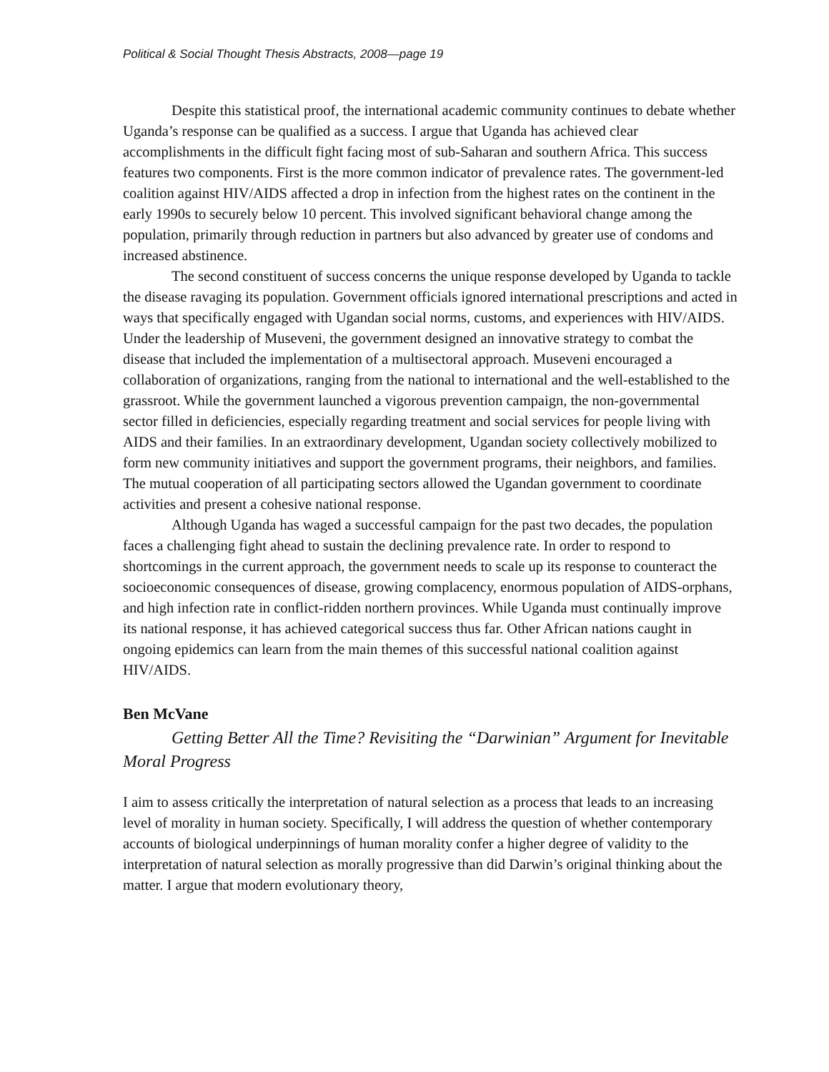Political & Social Thought Thesis Abstracts, 2008—page 19
Despite this statistical proof, the international academic community continues to debate whether Uganda’s response can be qualified as a success. I argue that Uganda has achieved clear accomplishments in the difficult fight facing most of sub-Saharan and southern Africa. This success features two components. First is the more common indicator of prevalence rates. The government-led coalition against HIV/AIDS affected a drop in infection from the highest rates on the continent in the early 1990s to securely below 10 percent. This involved significant behavioral change among the population, primarily through reduction in partners but also advanced by greater use of condoms and increased abstinence.
The second constituent of success concerns the unique response developed by Uganda to tackle the disease ravaging its population. Government officials ignored international prescriptions and acted in ways that specifically engaged with Ugandan social norms, customs, and experiences with HIV/AIDS. Under the leadership of Museveni, the government designed an innovative strategy to combat the disease that included the implementation of a multisectoral approach. Museveni encouraged a collaboration of organizations, ranging from the national to international and the well-established to the grassroot. While the government launched a vigorous prevention campaign, the non-governmental sector filled in deficiencies, especially regarding treatment and social services for people living with AIDS and their families. In an extraordinary development, Ugandan society collectively mobilized to form new community initiatives and support the government programs, their neighbors, and families. The mutual cooperation of all participating sectors allowed the Ugandan government to coordinate activities and present a cohesive national response.
Although Uganda has waged a successful campaign for the past two decades, the population faces a challenging fight ahead to sustain the declining prevalence rate. In order to respond to shortcomings in the current approach, the government needs to scale up its response to counteract the socioeconomic consequences of disease, growing complacency, enormous population of AIDS-orphans, and high infection rate in conflict-ridden northern provinces. While Uganda must continually improve its national response, it has achieved categorical success thus far. Other African nations caught in ongoing epidemics can learn from the main themes of this successful national coalition against HIV/AIDS.
Ben McVane
Getting Better All the Time? Revisiting the “Darwinian” Argument for Inevitable Moral Progress
I aim to assess critically the interpretation of natural selection as a process that leads to an increasing level of morality in human society. Specifically, I will address the question of whether contemporary accounts of biological underpinnings of human morality confer a higher degree of validity to the interpretation of natural selection as morally progressive than did Darwin’s original thinking about the matter. I argue that modern evolutionary theory,